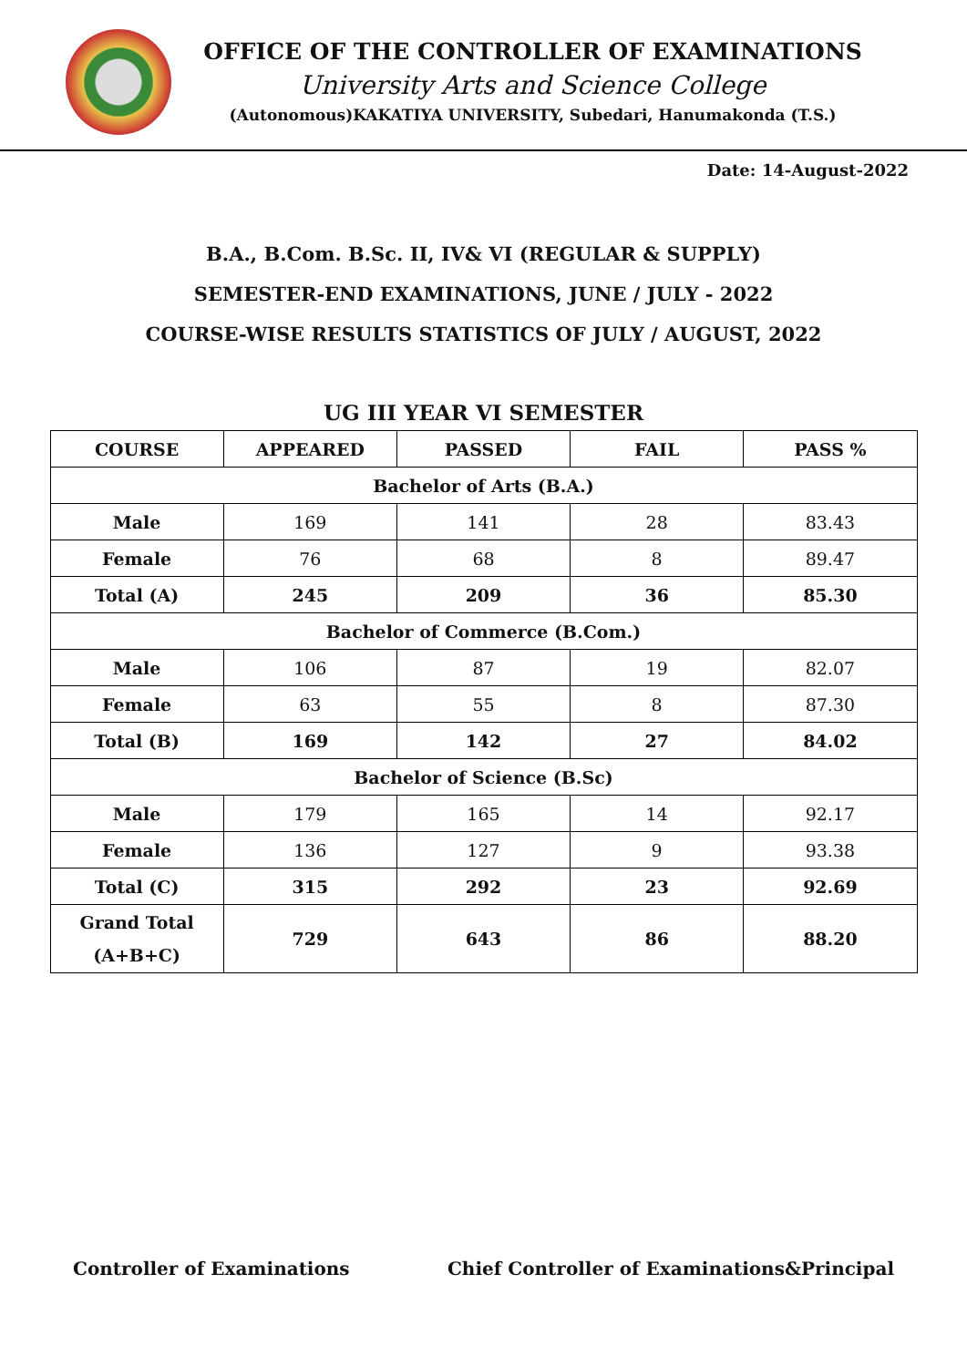OFFICE OF THE CONTROLLER OF EXAMINATIONS
University Arts and Science College
(Autonomous)KAKATIYA UNIVERSITY, Subedari, Hanumakonda (T.S.)
Date: 14-August-2022
B.A., B.Com. B.Sc. II, IV& VI (REGULAR & SUPPLY)
SEMESTER-END EXAMINATIONS, JUNE / JULY - 2022
COURSE-WISE RESULTS STATISTICS OF JULY / AUGUST, 2022
UG III YEAR VI SEMESTER
| COURSE | APPEARED | PASSED | FAIL | PASS % |
| --- | --- | --- | --- | --- |
| Bachelor of Arts (B.A.) | | | | |
| Male | 169 | 141 | 28 | 83.43 |
| Female | 76 | 68 | 8 | 89.47 |
| Total (A) | 245 | 209 | 36 | 85.30 |
| Bachelor of Commerce (B.Com.) | | | | |
| Male | 106 | 87 | 19 | 82.07 |
| Female | 63 | 55 | 8 | 87.30 |
| Total (B) | 169 | 142 | 27 | 84.02 |
| Bachelor of Science (B.Sc) | | | | |
| Male | 179 | 165 | 14 | 92.17 |
| Female | 136 | 127 | 9 | 93.38 |
| Total (C) | 315 | 292 | 23 | 92.69 |
| Grand Total (A+B+C) | 729 | 643 | 86 | 88.20 |
Controller of Examinations Chief Controller of Examinations&Principal